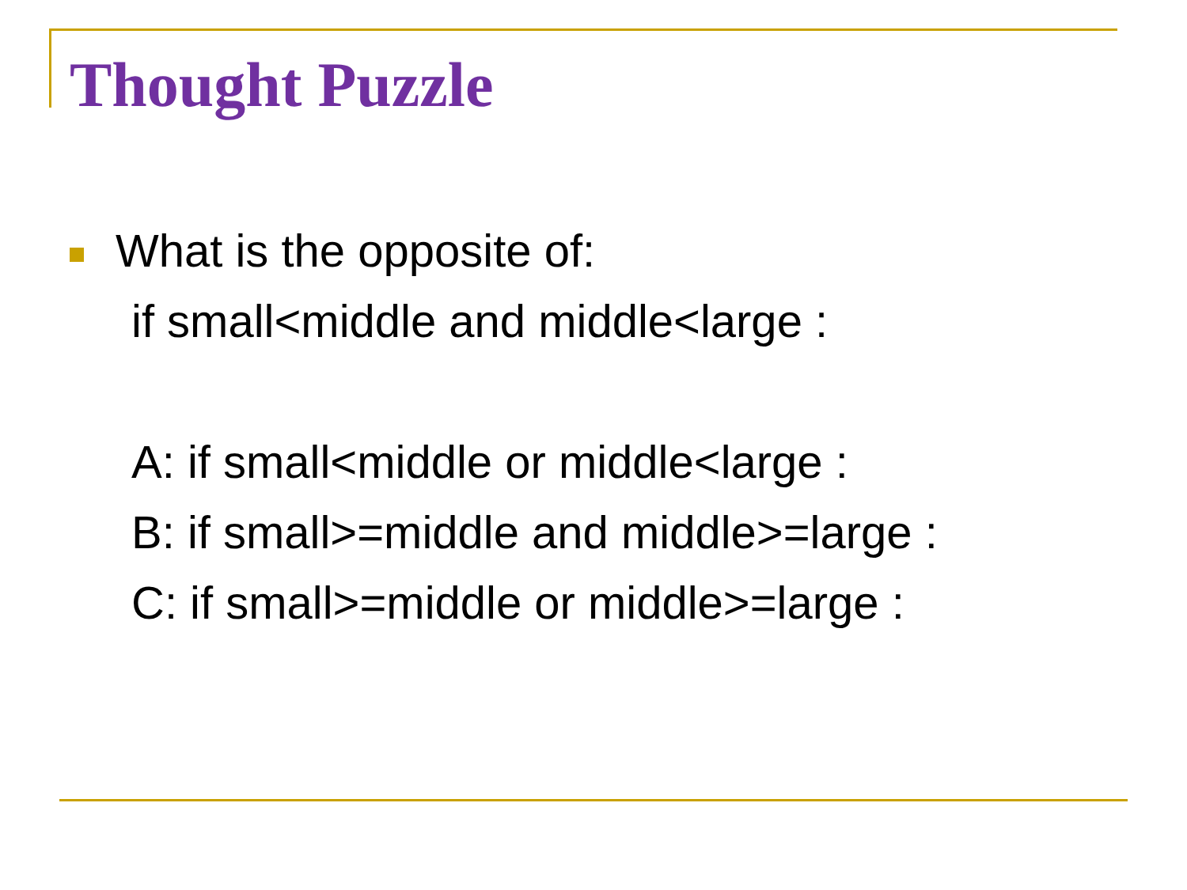Thought Puzzle
What is the opposite of:
if small<middle and middle<large :
A: if small<middle or middle<large :
B: if small>=middle and middle>=large :
C: if small>=middle or middle>=large :